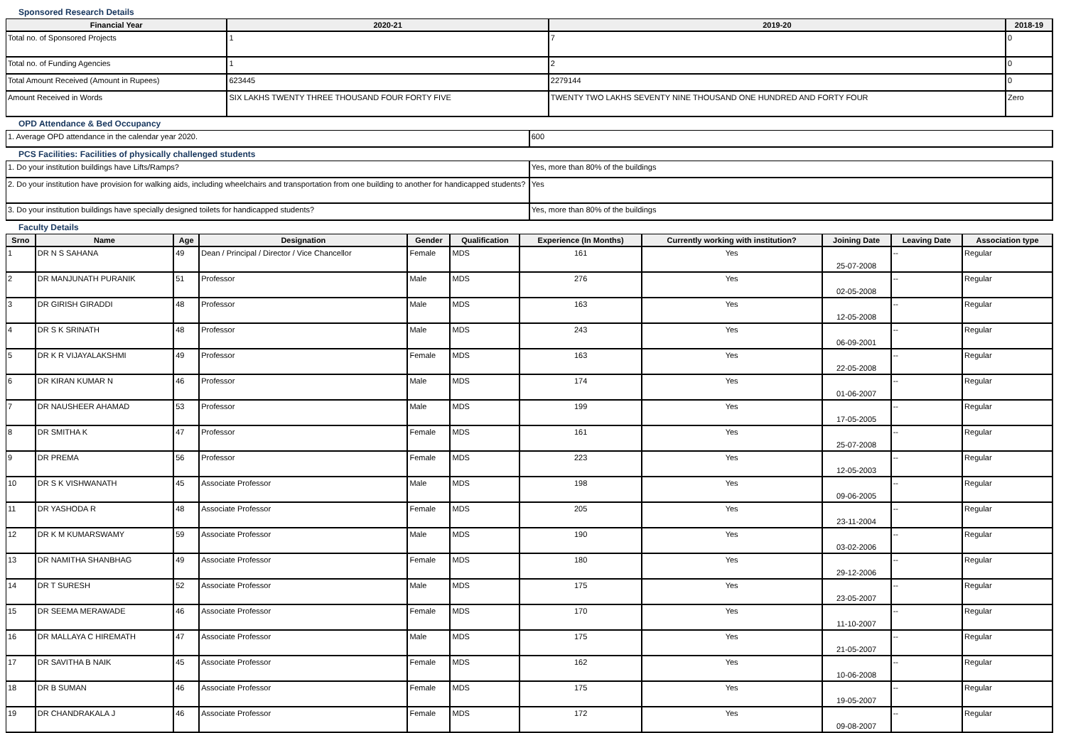Sponsored Research Details
| Financial Year | 2020-21 | 2019-20 | 2018-19 |
| --- | --- | --- | --- |
| Total no. of Sponsored Projects | 1 | 7 | 0 |
| Total no. of Funding Agencies | 1 | 2 | 0 |
| Total Amount Received (Amount in Rupees) | 623445 | 2279144 | 0 |
| Amount Received in Words | SIX LAKHS TWENTY THREE THOUSAND FOUR FORTY FIVE | TWENTY TWO LAKHS SEVENTY NINE THOUSAND ONE HUNDRED AND FORTY FOUR | Zero |
OPD Attendance & Bed Occupancy
| 1. Average OPD attendance in the calendar year 2020. | 600 |
PCS Facilities: Facilities of physically challenged students
| 1. Do your institution buildings have Lifts/Ramps? | Yes, more than 80% of the buildings |
| 2. Do your institution have provision for walking aids, including wheelchairs and transportation from one building to another for handicapped students? | Yes |
| 3. Do your institution buildings have specially designed toilets for handicapped students? | Yes, more than 80% of the buildings |
Faculty Details
| Srno | Name | Age | Designation | Gender | Qualification | Experience (In Months) | Currently working with institution? | Joining Date | Leaving Date | Association type |
| --- | --- | --- | --- | --- | --- | --- | --- | --- | --- | --- |
| 1 | DR N S SAHANA | 49 | Dean / Principal / Director / Vice Chancellor | Female | MDS | 161 | Yes | 25-07-2008 | -- | Regular |
| 2 | DR MANJUNATH PURANIK | 51 | Professor | Male | MDS | 276 | Yes | 02-05-2008 | -- | Regular |
| 3 | DR GIRISH GIRADDI | 48 | Professor | Male | MDS | 163 | Yes | 12-05-2008 | -- | Regular |
| 4 | DR S K SRINATH | 48 | Professor | Male | MDS | 243 | Yes | 06-09-2001 | -- | Regular |
| 5 | DR K R VIJAYALAKSHMI | 49 | Professor | Female | MDS | 163 | Yes | 22-05-2008 | -- | Regular |
| 6 | DR KIRAN KUMAR N | 46 | Professor | Male | MDS | 174 | Yes | 01-06-2007 | -- | Regular |
| 7 | DR NAUSHEER AHAMAD | 53 | Professor | Male | MDS | 199 | Yes | 17-05-2005 | -- | Regular |
| 8 | DR SMITHA K | 47 | Professor | Female | MDS | 161 | Yes | 25-07-2008 | -- | Regular |
| 9 | DR PREMA | 56 | Professor | Female | MDS | 223 | Yes | 12-05-2003 | -- | Regular |
| 10 | DR S K VISHWANATH | 45 | Associate Professor | Male | MDS | 198 | Yes | 09-06-2005 | -- | Regular |
| 11 | DR YASHODA R | 48 | Associate Professor | Female | MDS | 205 | Yes | 23-11-2004 | -- | Regular |
| 12 | DR K M KUMARSWAMY | 59 | Associate Professor | Male | MDS | 190 | Yes | 03-02-2006 | -- | Regular |
| 13 | DR NAMITHA SHANBHAG | 49 | Associate Professor | Female | MDS | 180 | Yes | 29-12-2006 | -- | Regular |
| 14 | DR T SURESH | 52 | Associate Professor | Male | MDS | 175 | Yes | 23-05-2007 | -- | Regular |
| 15 | DR SEEMA MERAWADE | 46 | Associate Professor | Female | MDS | 170 | Yes | 11-10-2007 | -- | Regular |
| 16 | DR MALLAYA C HIREMATH | 47 | Associate Professor | Male | MDS | 175 | Yes | 21-05-2007 | -- | Regular |
| 17 | DR SAVITHA B NAIK | 45 | Associate Professor | Female | MDS | 162 | Yes | 10-06-2008 | -- | Regular |
| 18 | DR B SUMAN | 46 | Associate Professor | Female | MDS | 175 | Yes | 19-05-2007 | -- | Regular |
| 19 | DR CHANDRAKALA J | 46 | Associate Professor | Female | MDS | 172 | Yes | 09-08-2007 | -- | Regular |